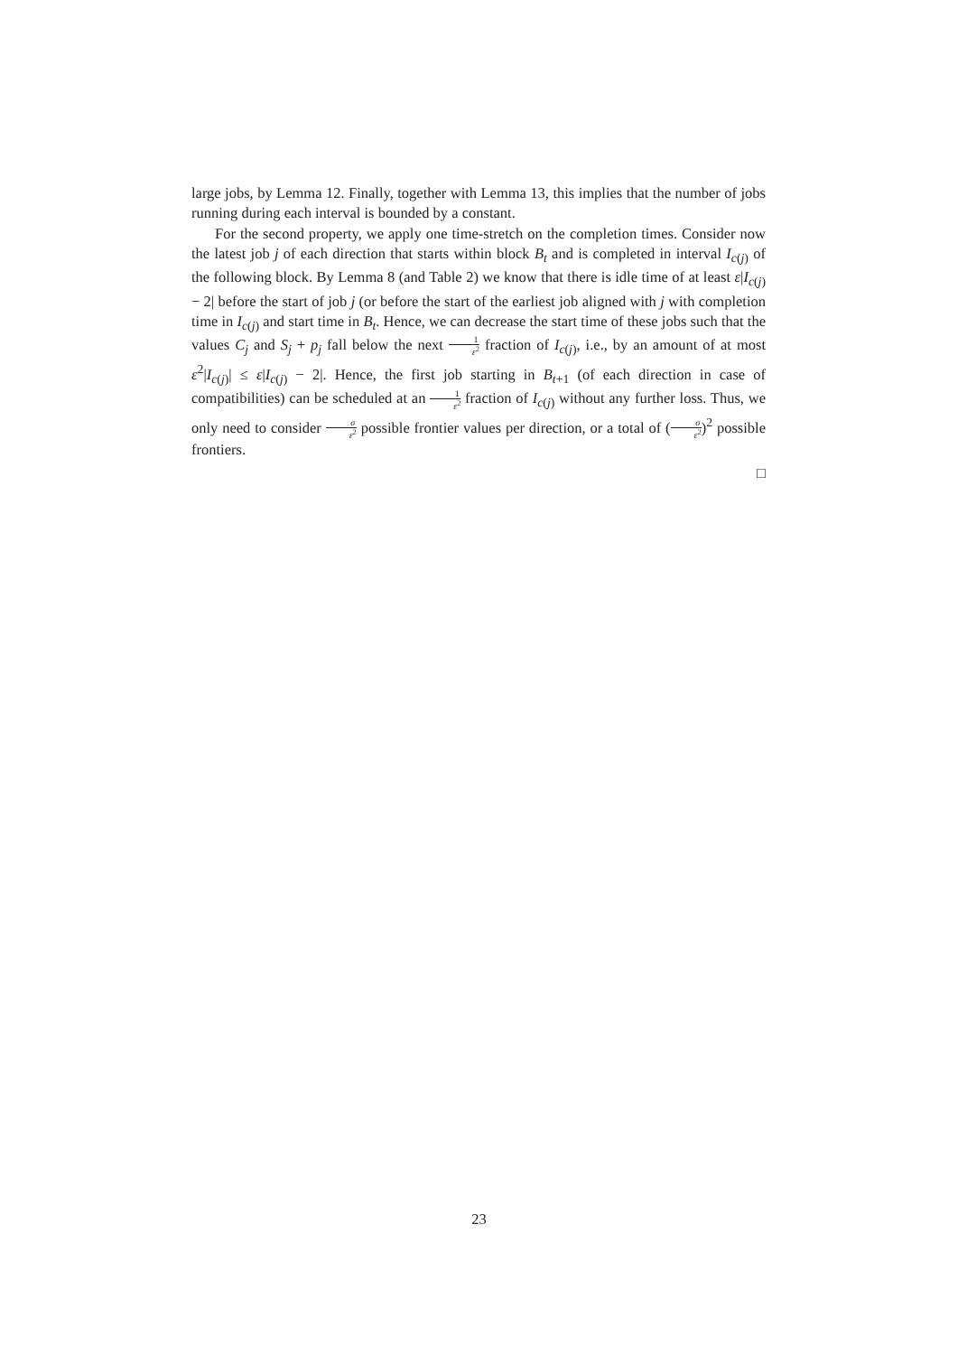large jobs, by Lemma 12. Finally, together with Lemma 13, this implies that the number of jobs running during each interval is bounded by a constant.
For the second property, we apply one time-stretch on the completion times. Consider now the latest job j of each direction that starts within block B<sub>t</sub> and is completed in interval I<sub>c(j)</sub> of the following block. By Lemma 8 (and Table 2) we know that there is idle time of at least ε|I<sub>c(j)</sub> − 2| before the start of job j (or before the start of the earliest job aligned with j with completion time in I<sub>c(j)</sub> and start time in B<sub>t</sub>. Hence, we can decrease the start time of these jobs such that the values C<sub>j</sub> and S<sub>j</sub> + p<sub>j</sub> fall below the next 1 ε<sup>2</sup> fraction of I<sub>c(j)</sub>, i.e., by an amount of at most ε<sup>2</sup>|I<sub>c(j)</sub>| ≤ ε|I<sub>c(j)</sub> − 2|. Hence, the first job starting in B<sub>t+1</sub> (of each direction in case of compatibilities) can be scheduled at an 1 ε<sup>2</sup> fraction of I<sub>c(j)</sub> without any further loss. Thus, we only need to consider σ ε<sup>2</sup> possible frontier values per direction, or a total of (σ ε<sup>2</sup>)<sup>2</sup> possible frontiers.
□
23